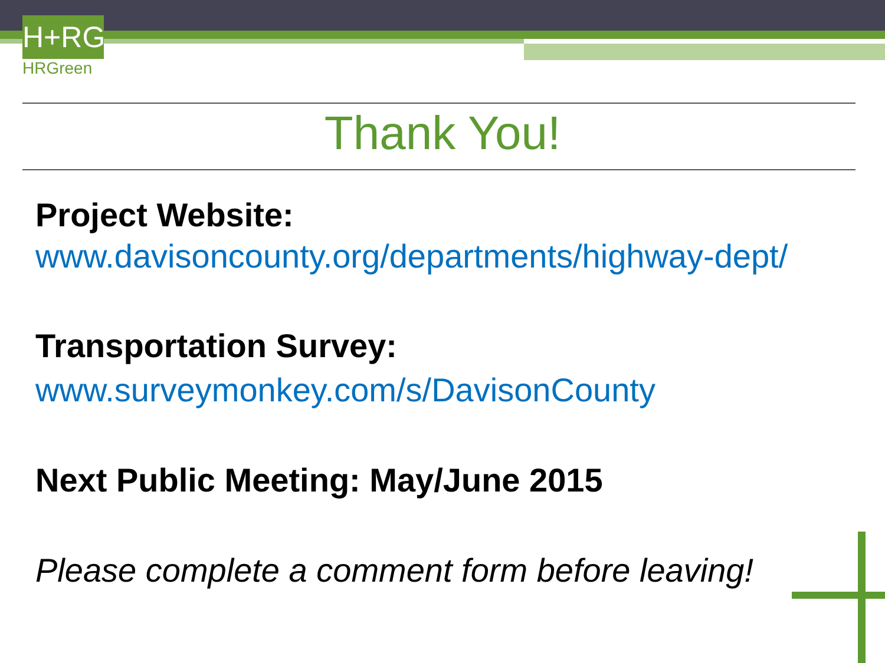H+RG
HRGreen
Thank You!
Project Website:
www.davisoncounty.org/departments/highway-dept/
Transportation Survey:
www.surveymonkey.com/s/DavisonCounty
Next Public Meeting: May/June 2015
Please complete a comment form before leaving!